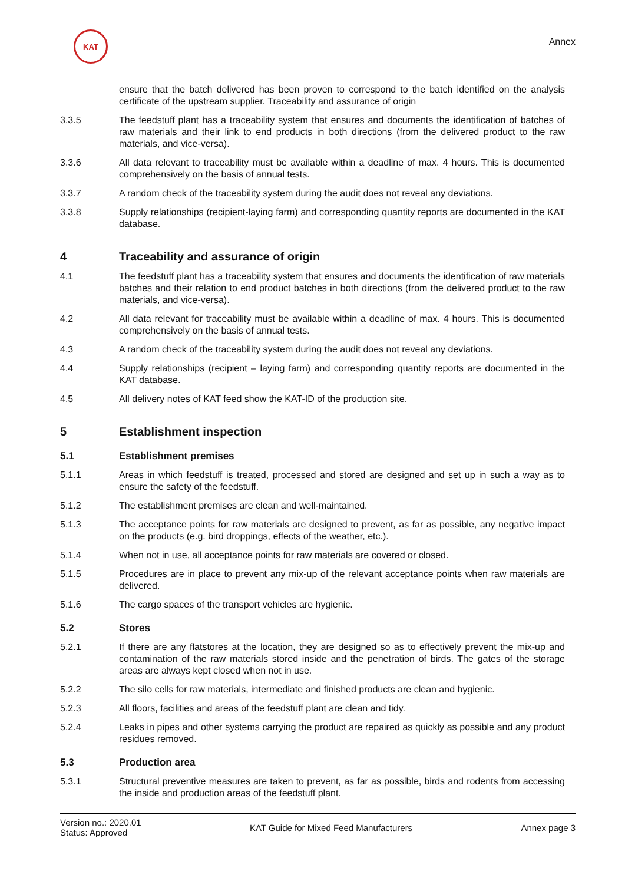KAT
Annex
ensure that the batch delivered has been proven to correspond to the batch identified on the analysis certificate of the upstream supplier. Traceability and assurance of origin
3.3.5 The feedstuff plant has a traceability system that ensures and documents the identification of batches of raw materials and their link to end products in both directions (from the delivered product to the raw materials, and vice-versa).
3.3.6 All data relevant to traceability must be available within a deadline of max. 4 hours. This is documented comprehensively on the basis of annual tests.
3.3.7 A random check of the traceability system during the audit does not reveal any deviations.
3.3.8 Supply relationships (recipient-laying farm) and corresponding quantity reports are documented in the KAT database.
4 Traceability and assurance of origin
4.1 The feedstuff plant has a traceability system that ensures and documents the identification of raw materials batches and their relation to end product batches in both directions (from the delivered product to the raw materials, and vice-versa).
4.2 All data relevant for traceability must be available within a deadline of max. 4 hours. This is documented comprehensively on the basis of annual tests.
4.3 A random check of the traceability system during the audit does not reveal any deviations.
4.4 Supply relationships (recipient – laying farm) and corresponding quantity reports are documented in the KAT database.
4.5 All delivery notes of KAT feed show the KAT-ID of the production site.
5 Establishment inspection
5.1 Establishment premises
5.1.1 Areas in which feedstuff is treated, processed and stored are designed and set up in such a way as to ensure the safety of the feedstuff.
5.1.2 The establishment premises are clean and well-maintained.
5.1.3 The acceptance points for raw materials are designed to prevent, as far as possible, any negative impact on the products (e.g. bird droppings, effects of the weather, etc.).
5.1.4 When not in use, all acceptance points for raw materials are covered or closed.
5.1.5 Procedures are in place to prevent any mix-up of the relevant acceptance points when raw materials are delivered.
5.1.6 The cargo spaces of the transport vehicles are hygienic.
5.2 Stores
5.2.1 If there are any flatstores at the location, they are designed so as to effectively prevent the mix-up and contamination of the raw materials stored inside and the penetration of birds. The gates of the storage areas are always kept closed when not in use.
5.2.2 The silo cells for raw materials, intermediate and finished products are clean and hygienic.
5.2.3 All floors, facilities and areas of the feedstuff plant are clean and tidy.
5.2.4 Leaks in pipes and other systems carrying the product are repaired as quickly as possible and any product residues removed.
5.3 Production area
5.3.1 Structural preventive measures are taken to prevent, as far as possible, birds and rodents from accessing the inside and production areas of the feedstuff plant.
Version no.: 2020.01
Status: Approved
KAT Guide for Mixed Feed Manufacturers
Annex page 3